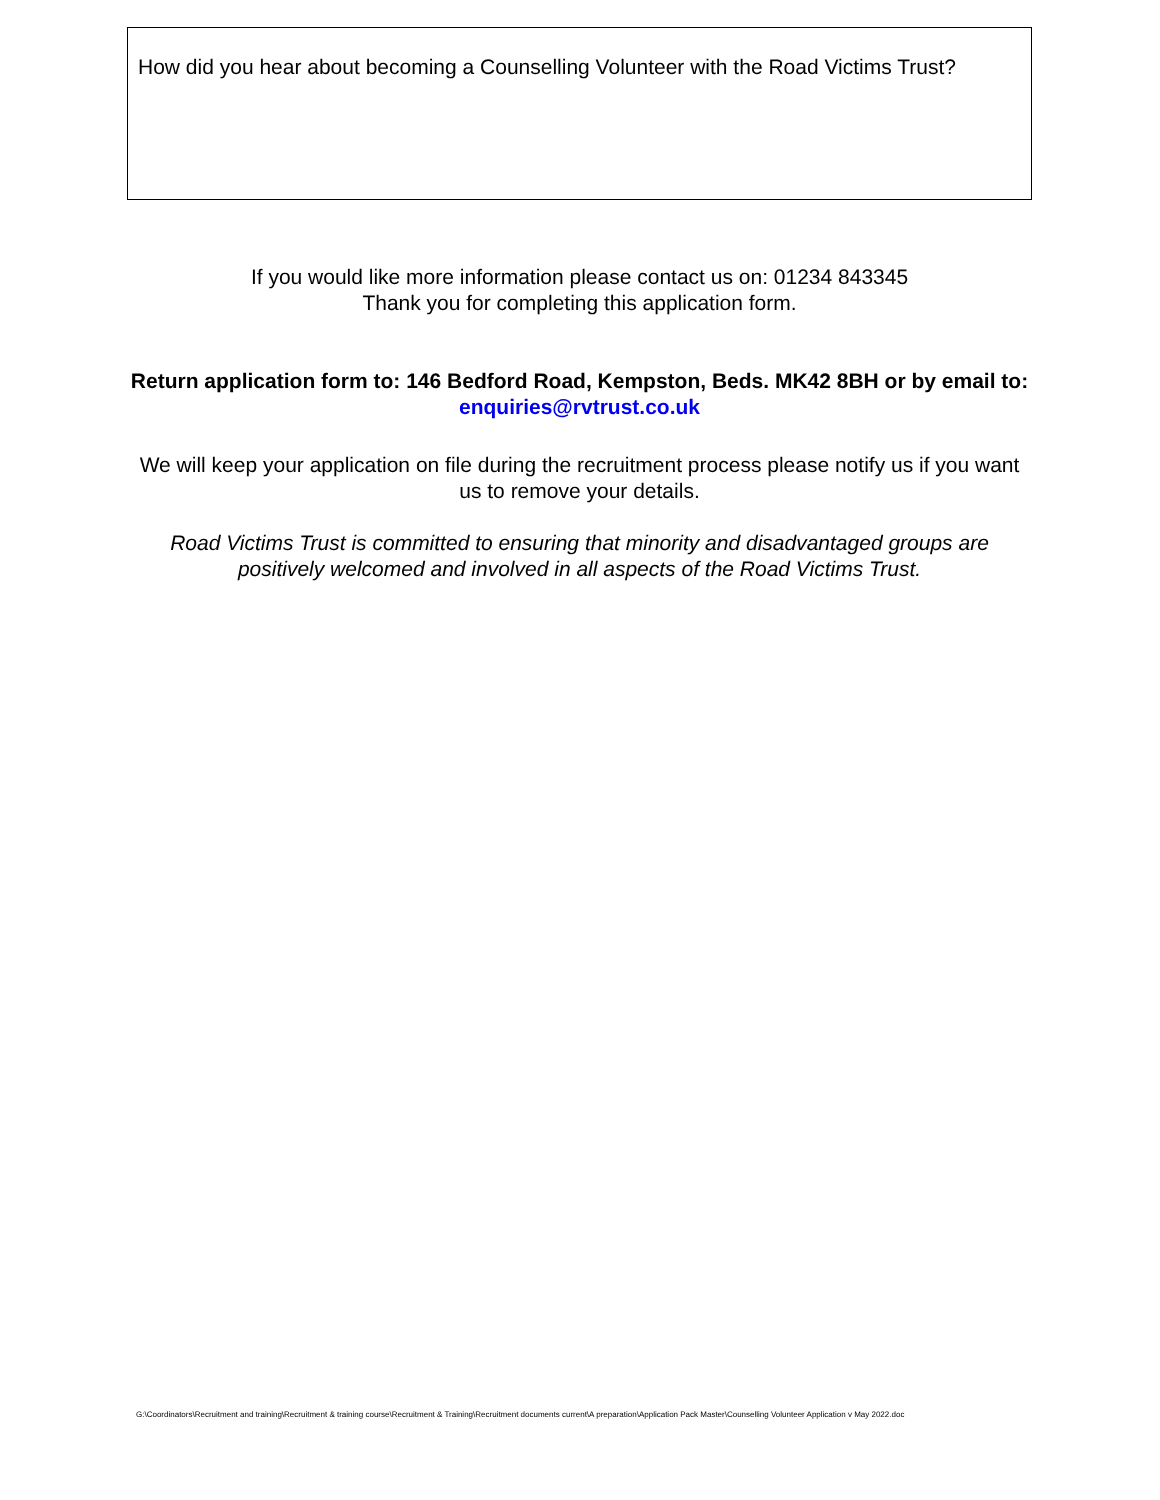How did you hear about becoming a Counselling Volunteer with the Road Victims Trust?
If you would like more information please contact us on: 01234 843345
Thank you for completing this application form.
Return application form to: 146 Bedford Road, Kempston, Beds. MK42 8BH or by email to: enquiries@rvtrust.co.uk
We will keep your application on file during the recruitment process please notify us if you want us to remove your details.
Road Victims Trust is committed to ensuring that minority and disadvantaged groups are positively welcomed and involved in all aspects of the Road Victims Trust.
G:\Coordinators\Recruitment and training\Recruitment & training course\Recruitment & Training\Recruitment documents current\A preparation\Application Pack Master\Counselling Volunteer Application v May 2022.doc